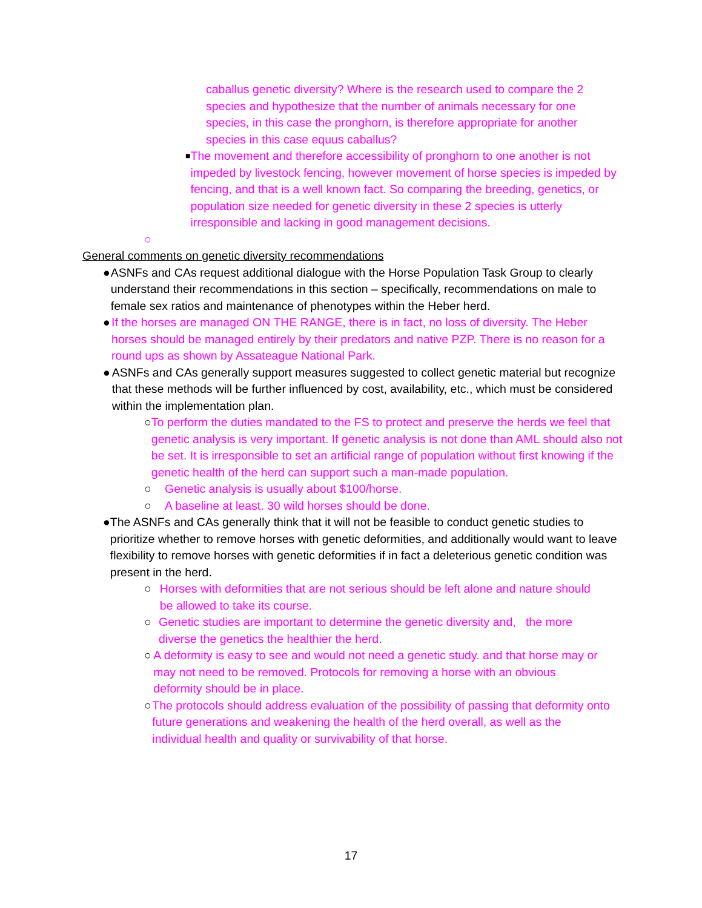caballus genetic diversity? Where is the research used to compare the 2 species and hypothesize that the number of animals necessary for one species, in this case the pronghorn, is therefore appropriate for another species in this case equus caballus?
■ The movement and therefore accessibility of pronghorn to one another is not impeded by livestock fencing, however movement of horse species is impeded by fencing, and that is a well known fact. So comparing the breeding, genetics, or population size needed for genetic diversity in these 2 species is utterly irresponsible and lacking in good management decisions.
○
General comments on genetic diversity recommendations
● ASNFs and CAs request additional dialogue with the Horse Population Task Group to clearly understand their recommendations in this section – specifically, recommendations on male to female sex ratios and maintenance of phenotypes within the Heber herd.
● If the horses are managed ON THE RANGE, there is in fact, no loss of diversity. The Heber horses should be managed entirely by their predators and native PZP. There is no reason for a round ups as shown by Assateague National Park.
● ASNFs and CAs generally support measures suggested to collect genetic material but recognize that these methods will be further influenced by cost, availability, etc., which must be considered within the implementation plan.
○ To perform the duties mandated to the FS to protect and preserve the herds we feel that genetic analysis is very important. If genetic analysis is not done than AML should also not be set. It is irresponsible to set an artificial range of population without first knowing if the genetic health of the herd can support such a man-made population.
○ Genetic analysis is usually about $100/horse.
○ A baseline at least. 30 wild horses should be done.
● The ASNFs and CAs generally think that it will not be feasible to conduct genetic studies to prioritize whether to remove horses with genetic deformities, and additionally would want to leave flexibility to remove horses with genetic deformities if in fact a deleterious genetic condition was present in the herd.
○ Horses with deformities that are not serious should be left alone and nature should be allowed to take its course.
○ Genetic studies are important to determine the genetic diversity and, the more diverse the genetics the healthier the herd.
○ A deformity is easy to see and would not need a genetic study. and that horse may or may not need to be removed. Protocols for removing a horse with an obvious deformity should be in place.
○ The protocols should address evaluation of the possibility of passing that deformity onto future generations and weakening the health of the herd overall, as well as the individual health and quality or survivability of that horse.
17